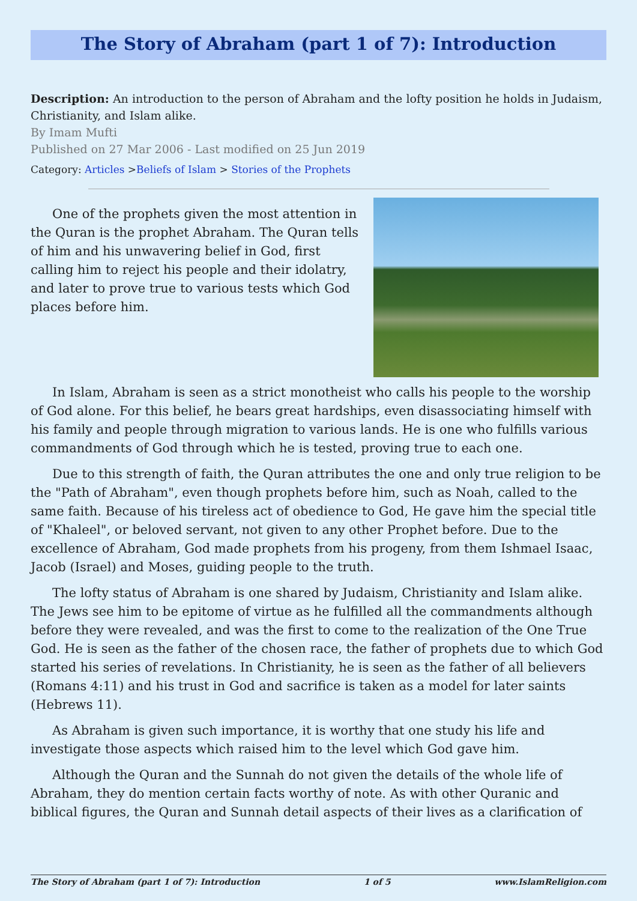The Story of Abraham (part 1 of 7): Introduction
Description: An introduction to the person of Abraham and the lofty position he holds in Judaism, Christianity, and Islam alike.
By Imam Mufti
Published on 27 Mar 2006 - Last modified on 25 Jun 2019
Category: Articles >Beliefs of Islam > Stories of the Prophets
One of the prophets given the most attention in the Quran is the prophet Abraham. The Quran tells of him and his unwavering belief in God, first calling him to reject his people and their idolatry, and later to prove true to various tests which God places before him.
In Islam, Abraham is seen as a strict monotheist who calls his people to the worship of God alone. For this belief, he bears great hardships, even disassociating himself with his family and people through migration to various lands. He is one who fulfills various commandments of God through which he is tested, proving true to each one.
Due to this strength of faith, the Quran attributes the one and only true religion to be the "Path of Abraham", even though prophets before him, such as Noah, called to the same faith. Because of his tireless act of obedience to God, He gave him the special title of "Khaleel", or beloved servant, not given to any other Prophet before. Due to the excellence of Abraham, God made prophets from his progeny, from them Ishmael Isaac, Jacob (Israel) and Moses, guiding people to the truth.
The lofty status of Abraham is one shared by Judaism, Christianity and Islam alike. The Jews see him to be epitome of virtue as he fulfilled all the commandments although before they were revealed, and was the first to come to the realization of the One True God. He is seen as the father of the chosen race, the father of prophets due to which God started his series of revelations. In Christianity, he is seen as the father of all believers (Romans 4:11) and his trust in God and sacrifice is taken as a model for later saints (Hebrews 11).
As Abraham is given such importance, it is worthy that one study his life and investigate those aspects which raised him to the level which God gave him.
Although the Quran and the Sunnah do not given the details of the whole life of Abraham, they do mention certain facts worthy of note. As with other Quranic and biblical figures, the Quran and Sunnah detail aspects of their lives as a clarification of
The Story of Abraham (part 1 of 7): Introduction 1 of 5 www.IslamReligion.com